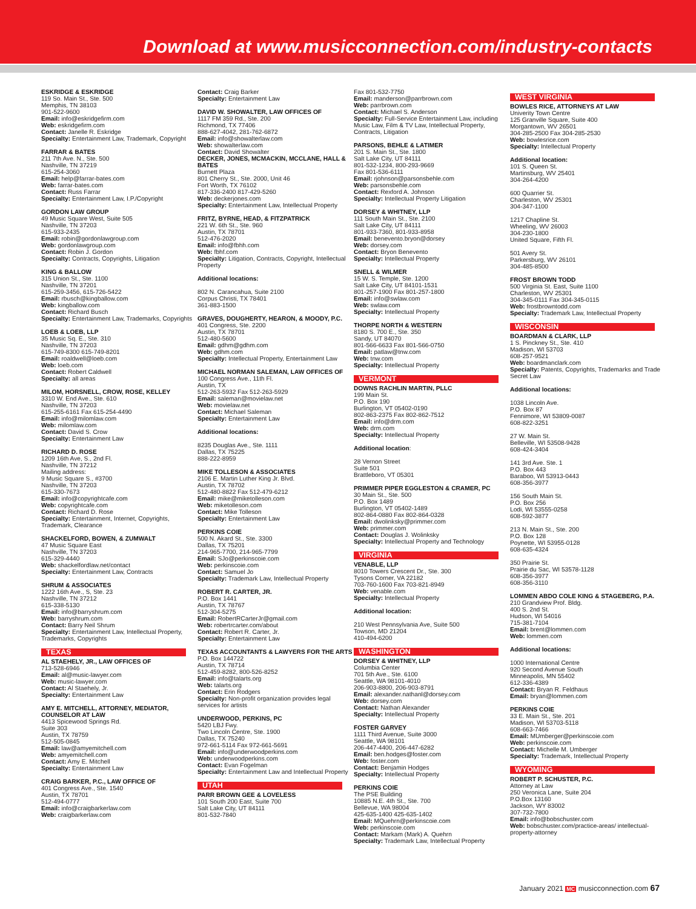Download at www.musicconnection.com/industry-contacts
ESKRIDGE & ESKRIDGE
119 So. Main St., Ste. 500
Memphis, TN 38103
901-522-9600
Email: info@eskridgefirm.com
Web: eskridgefirm.com
Contact: Janelle R. Eskridge
Specialty: Entertainment Law, Trademark, Copyright
FARRAR & BATES
211 7th Ave. N., Ste. 500
Nashville, TN 37219
615-254-3060
Email: help@farrar-bates.com
Web: farrar-bates.com
Contact: Russ Farrar
Specialty: Entertainment Law, I.P./Copyright
GORDON LAW GROUP
49 Music Square West, Suite 505
Nashville, TN 37203
615-933-2435
Email: robin@gordonlawgroup.com
Web: gordonlawgroup.com
Contact: Robin J. Gordon
Specialty: Contracts, Copyrights, Litigation
KING & BALLOW
315 Union St., Ste. 1100
Nashville, TN 37201
615-259-3456, 615-726-5422
Email: rbusch@kingballow.com
Web: kingballow.com
Contact: Richard Busch
Specialty: Entertainment Law, Trademarks, Copyrights
LOEB & LOEB, LLP
35 Music Sq. E., Ste. 310
Nashville, TN 37203
615-749-8300 615-749-8201
Email: roaldwell@loeb.com
Web: loeb.com
Contact: Robert Caldwell
Specialty: all areas
MILOM, HORSNELL, CROW, ROSE, KELLEY
3310 W. End Ave., Ste. 610
Nashville, TN 37203
615-255-6161 Fax 615-254-4490
Email: info@milomlaw.com
Web: milomlaw.com
Contact: David S. Crow
Specialty: Entertainment Law
RICHARD D. ROSE
1209 16th Ave, S., 2nd Fl.
Nashville, TN 37212
Mailing address:
9 Music Square S., #3700
Nashville, TN 37203
615-330-7673
Email: info@copyrightcafe.com
Web: copyrightcafe.com
Contact: Richard D. Rose
Specialty: Entertainment, Internet, Copyrights, Trademark, Clearance
SHACKELFORD, BOWEN, & ZUMWALT
47 Music Square East
Nashville, TN 37203
615-329-4440
Web: shackelfordlaw.net/contact
Specialty: Entertainment Law, Contracts
SHRUM & ASSOCIATES
1222 16th Ave., S, Ste. 23
Nashville, TN 37212
615-338-5130
Email: info@barryshrum.com
Web: barryshrum.com
Contact: Barry Neil Shrum
Specialty: Entertainment Law, Intellectual Property, Trademarks, Copyrights
TEXAS
AL STAEHELY, JR., LAW OFFICES OF
713-528-6946
Email: al@music-lawyer.com
Web: music-lawyer.com
Contact: Al Staehely, Jr.
Specialty: Entertainment Law
AMY E. MITCHELL, ATTORNEY, MEDIATOR, COUNSELOR AT LAW
4413 Spicewood Springs Rd.
Suite 303
Austin, TX 78759
512-505-0845
Email: law@amyemitchell.com
Web: amyemitchell.com
Contact: Amy E. Mitchell
Specialty: Entertainment Law
CRAIG BARKER, P.C., LAW OFFICE OF
401 Congress Ave., Ste. 1540
Austin, TX 78701
512-494-0777
Email: info@craigbarkerlaw.com
Web: craigbarkerlaw.com
Contact: Craig Barker
Specialty: Entertainment Law
DAVID W. SHOWALTER, LAW OFFICES OF
1117 FM 359 Rd., Ste. 200
Richmond, TX 77406
888-627-4042, 281-762-6872
Email: info@showalterlaw.com
Web: showalterlaw.com
Contact: David Showalter
DECKER, JONES, MCMACKIN, MCCLANE, HALL & BATES
Burnett Plaza
801 Cherry St., Ste. 2000, Unit 46
Fort Worth, TX 76102
817-336-2400 817-429-5260
Web: deckerjones.com
Specialty: Entertainment Law, Intellectual Property
FRITZ, BYRNE, HEAD, & FITZPATRICK
221 W. 6th St., Ste. 960
Austin, TX 78701
512-476-2020
Email: info@fbhh.com
Web: fbhf.com
Specialty: Litigation, Contracts, Copyright, Intellectual Property
Additional locations:
802 N. Carancahua, Suite 2100
Corpus Christi, TX 78401
361-883-1500
GRAVES, DOUGHERTY, HEARON, & MOODY, P.C.
401 Congress, Ste. 2200
Austin, TX 78701
512-480-5600
Email: gdhm@gdhm.com
Web: gdhm.com
Specialty: Intellectual Property, Entertainment Law
MICHAEL NORMAN SALEMAN, LAW OFFICES OF
100 Congress Ave., 11th Fl.
Austin, TX
512-263-5932 Fax 512-263-5929
Email: saleman@movielaw.net
Web: movielaw.net
Contact: Michael Saleman
Specialty: Entertainment Law
Additional locations:
8235 Douglas Ave., Ste. 1111
Dallas, TX 75225
888-222-8959
MIKE TOLLESON & ASSOCIATES
2106 E. Martin Luther King Jr. Blvd.
Austin, TX 78702
512-480-8822 Fax 512-479-6212
Email: mike@miketolleson.com
Web: miketolleson.com
Contact: Mike Tolleson
Specialty: Entertainment Law
PERKINS COIE
500 N. Akard St., Ste. 3300
Dallas, TX 75201
214-965-7700, 214-965-7799
Email: SJo@perkinscoie.com
Web: perkinscoie.com
Contact: Samuel Jo
Specialty: Trademark Law, Intellectual Property
ROBERT R. CARTER, JR.
P.O. Box 1441
Austin, TX 78767
512-304-5275
Email: RobertRCarterJr@gmail.com
Web: robertrcarter.com/about
Contact: Robert R. Carter, Jr.
Specialty: Entertainment Law
TEXAS ACCOUNTANTS & LAWYERS FOR THE ARTS
P.O. Box 144722
Austin, TX 78714
512-459-8282, 800-526-8252
Email: info@talarts.org
Web: talarts.org
Contact: Erin Rodgers
Specialty: Non-profit organization provides legal services for artists
UNDERWOOD, PERKINS, PC
5420 LBJ Fwy.
Two Lincoln Centre, Ste. 1900
Dallas, TX 75240
972-661-5114 Fax 972-661-5691
Email: info@underwoodperkins.com
Web: underwoodperkins.com
Contact: Evan Fogelman
Specialty: Entertainment Law and Intellectual Property
UTAH
PARR BROWN GEE & LOVELESS
101 South 200 East, Suite 700
Salt Lake City, UT 84111
801-532-7840
Fax 801-532-7750
Email: manderson@parrbrown.com
Web: parrbrown.com
Contact: Michael S. Anderson
Specialty: Full-Service Entertainment Law, including Music Law, Film & TV Law, Intellectual Property, Contracts, Litigation
PARSONS, BEHLE & LATIMER
201 S. Main St., Ste. 1800
Salt Lake City, UT 84111
801-532-1234, 800-293-9669
Fax 801-536-6111
Email: rjohnson@parsonsbehle.com
Web: parsonsbehle.com
Contact: Rexford A. Johnson
Specialty: Intellectual Property Litigation
DORSEY & WHITNEY, LLP
111 South Main St., Ste. 2100
Salt Lake City, UT 84111
801-933-7360, 801-933-8958
Email: benevento.bryon@dorsey
Web: dorsey.com
Contact: Bryon Benevento
Specialty: Intellectual Property
SNELL & WILMER
15 W. S. Temple, Ste. 1200
Salt Lake City, UT 84101-1531
801-257-1900 Fax 801-257-1800
Email: info@swlaw.com
Web: swlaw.com
Specialty: Intellectual Property
THORPE NORTH & WESTERN
8180 S. 700 E., Ste. 350
Sandy, UT 84070
801-566-6633 Fax 801-566-0750
Email: patlaw@tnw.com
Web: tnw.com
Specialty: Intellectual Property
VERMONT
DOWNS RACHLIN MARTIN, PLLC
199 Main St.
P.O. Box 190
Burlington, VT 05402-0190
802-863-2375 Fax 802-862-7512
Email: info@drm.com
Web: drm.com
Specialty: Intellectual Property
Additional location:
28 Vernon Street
Suite 501
Brattleboro, VT 05301
PRIMMER PIPER EGGLESTON & CRAMER, PC
30 Main St., Ste. 500
P.O. Box 1489
Burlington, VT 05402-1489
802-864-0880 Fax 802-864-0328
Email: dwolinksky@primmer.com
Web: primmer.com
Contact: Douglas J. Wolinksky
Specialty: Intellectual Property and Technology
VIRGINIA
VENABLE, LLP
8010 Towers Crescent Dr., Ste. 300
Tysons Corner, VA 22182
703-760-1600 Fax 703-821-8949
Web: venable.com
Specialty: Intellectual Property
Additional location:
210 West Pennsylvania Ave, Suite 500
Towson, MD 21204
410-494-6200
WASHINGTON
DORSEY & WHITNEY, LLP
Columbia Center
701 5th Ave., Ste. 6100
Seattle, WA 98101-4010
206-903-8800, 206-903-8791
Email: alexander.nathanl@dorsey.com
Web: dorsey.com
Contact: Nathan Alexander
Specialty: Intellectual Property
FOSTER GARVEY
1111 Third Avenue, Suite 3000
Seattle, WA 98101
206-447-4400, 206-447-6282
Email: ben.hodges@foster.com
Web: foster.com
Contact: Benjamin Hodges
Specialty: Intellectual Property
PERKINS COIE
The PSE Building
10885 N.E. 4th St., Ste. 700
Bellevue, WA 98004
425-635-1400 425-635-1402
Email: MQuehrn@perkinscoie.com
Web: perkinscoie.com
Contact: Markam (Mark) A. Quehrn
Specialty: Trademark Law, Intellectual Property
WEST VIRGINIA
BOWLES RICE, ATTORNEYS AT LAW
Univerity Town Centre
125 Granville Square, Suite 400
Morgantown, WV 26501
304-285-2500 Fax 304-285-2530
Web: bowlesrice.com
Specialty: Intellectual Property
Additional location:
101 S. Queen St.
Martinsburg, WV 25401
304-264-4200
600 Quarrier St.
Charleston, WV 25301
304-347-1100
1217 Chapline St.
Wheeling, WV 26003
304-230-1800
United Square, Fifth Fl.
501 Avery St.
Parkersburg, WV 26101
304-485-8500
FROST BROWN TODD
500 Virginia St. East, Suite 1100
Charleston, WV 25301
304-345-0111 Fax 304-345-0115
Web: frostbrowntodd.com
Specialty: Trademark Law, Intellectual Property
WISCONSIN
BOARDMAN & CLARK, LLP
1 S. Pinckney St., Ste. 410
Madison, WI 53703
608-257-9521
Web: boardmanclark.com
Specialty: Patents, Copyrights, Trademarks and Trade Secret Law
Additional locations:
1038 Lincoln Ave.
P.O. Box 87
Fennimore, WI 53809-0087
608-822-3251
27 W. Main St.
Belleville, WI 53508-9428
608-424-3404
141 3rd Ave. Ste. 1
P.O. Box 443
Baraboo, WI 53913-0443
608-356-3977
156 South Main St.
P.O. Box 256
Lodi, WI 53555-0258
608-592-3877
213 N. Main St., Ste. 200
P.O. Box 128
Poynette, WI 53955-0128
608-635-4324
350 Prairie St.
Prairie du Sac, WI 53578-1128
608-356-3977
608-356-3110
LOMMEN ABDO COLE KING & STAGEBERG, P.A.
210 Grandview Prof. Bldg.
400 S. 2nd St.
Hudson, WI 54016
715-381-7104
Email: brent@lommen.com
Web: lommen.com
Additional locations:
1000 International Centre
920 Second Avenue South
Minneapolis, MN 55402
612-336-4389
Contact: Bryan R. Feldhaus
Email: bryan@lommen.com
PERKINS COIE
33 E. Main St., Ste. 201
Madison, WI 53703-5118
608-663-7466
Email: MUmberger@perkinscoie.com
Web: perkinscoie.com
Contact: Michelle M. Umberger
Specialty: Trademark, Intellectual Property
WYOMING
ROBERT P. SCHUSTER, P.C.
Attorney at Law
250 Veronica Lane, Suite 204
P.O.Box 13160
Jackson, WY 83002
307-732-7800
Email: info@bobschuster.com
Web: bobschuster.com/practice-areas/ intellectual-property-attorney
January 2021 MC musicconnection.com 67